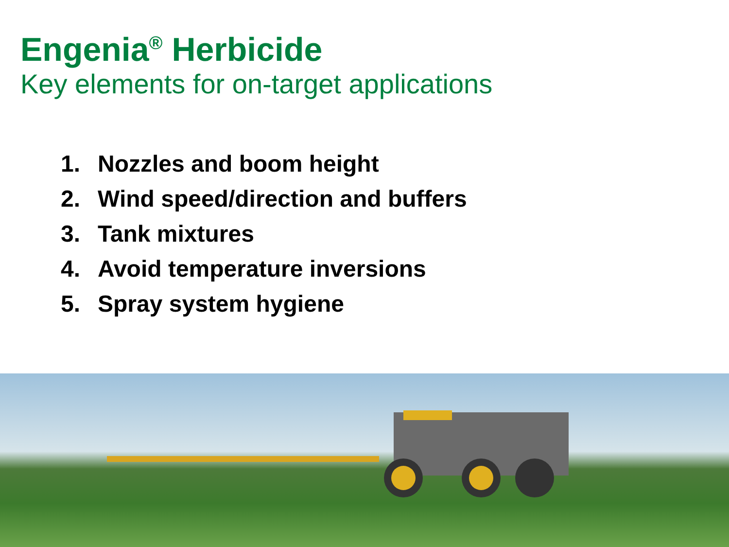Engenia<sup>®</sup> Herbicide
Key elements for on-target applications
1. Nozzles and boom height
2. Wind speed/direction and buffers
3. Tank mixtures
4. Avoid temperature inversions
5. Spray system hygiene